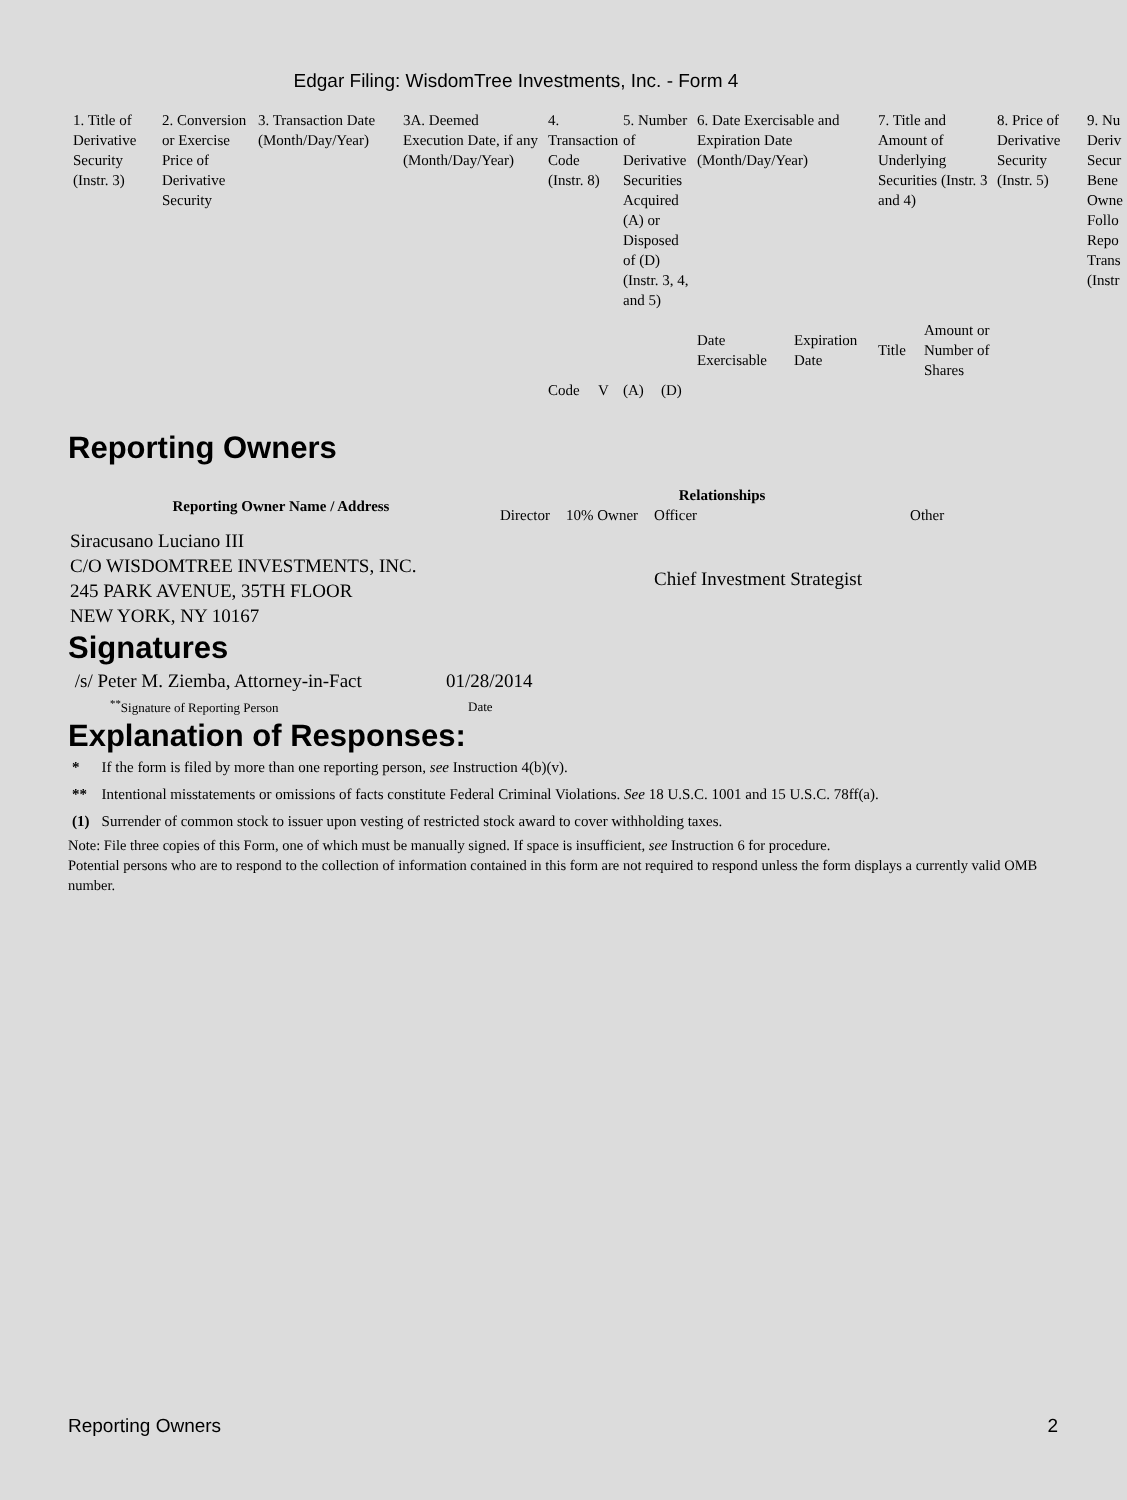Edgar Filing: WisdomTree Investments, Inc. - Form 4
| 1. Title of Derivative Security (Instr. 3) | 2. Conversion or Exercise Price of Derivative Security | 3. Transaction Date (Month/Day/Year) | 3A. Deemed Execution Date, if any (Month/Day/Year) | 4. Transaction Code (Instr. 8) | | 5. Number of Derivative Securities Acquired (A) or Disposed of (D) (Instr. 3, 4, and 5) | | 6. Date Exercisable and Expiration Date (Month/Day/Year) | | 7. Title and Amount of Underlying Securities (Instr. 3 and 4) | | 8. Price of Derivative Security (Instr. 5) | 9. Nu Deriv Secur Bene Owne Follo Repo Trans (Instr |
| | | | | | | | | Date Exercisable | Expiration Date | Title | Amount or Number of Shares | | |
| | | | | Code | V | (A) | (D) | | | | | | |
Reporting Owners
| Reporting Owner Name / Address | Relationships | | | |
| --- | --- | --- | --- | --- |
| | Director | 10% Owner | Officer | Other |
| Siracusano Luciano III C/O WISDOMTREE INVESTMENTS, INC. 245 PARK AVENUE, 35TH FLOOR NEW YORK, NY 10167 | | | Chief Investment Strategist | |
Signatures
| /s/ Peter M. Ziemba, Attorney-in-Fact | 01/28/2014 |
| <sup>**</sup> Signature of Reporting Person | Date |
Explanation of Responses:
| * | If the form is filed by more than one reporting person, see Instruction 4(b)(v). |
| ** | Intentional misstatements or omissions of facts constitute Federal Criminal Violations. See 18 U.S.C. 1001 and 15 U.S.C. 78ff(a). |
| (1) | Surrender of common stock to issuer upon vesting of restricted stock award to cover withholding taxes. |
Note: File three copies of this Form, one of which must be manually signed. If space is insufficient, see Instruction 6 for procedure.
Potential persons who are to respond to the collection of information contained in this form are not required to respond unless the form displays a currently valid OMB number.
Reporting Owners 2